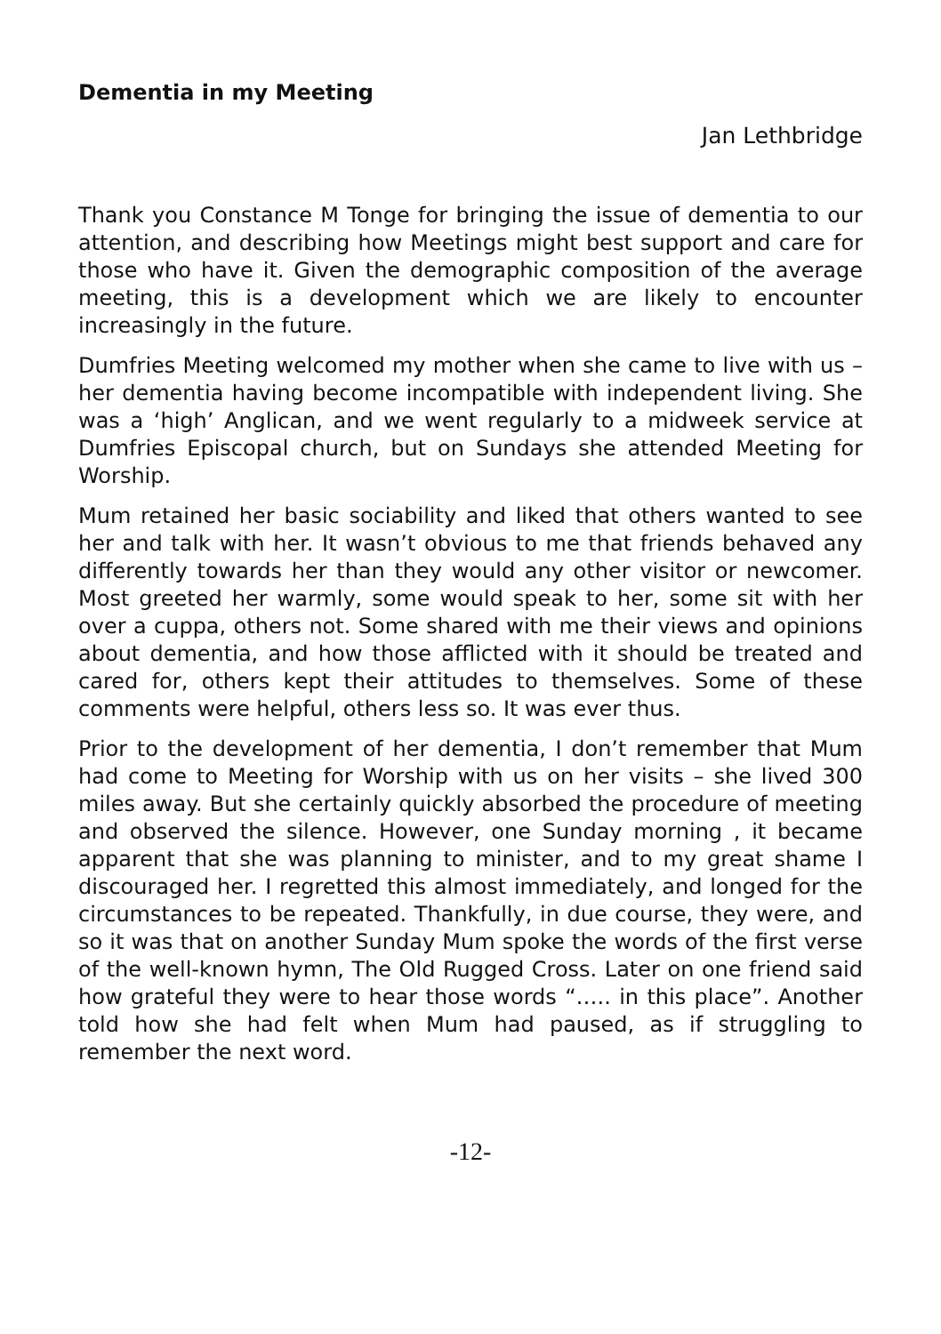Dementia in my Meeting
Jan Lethbridge
Thank you Constance M Tonge for bringing the issue of dementia to our attention, and describing how Meetings might best support and care for those who have it. Given the demographic composition of the average meeting, this is a development which we are likely to encounter increasingly in the future.
Dumfries Meeting welcomed my mother when she came to live with us – her dementia having become incompatible with independent living. She was a ‘high’ Anglican, and we went regularly to a midweek service at Dumfries Episcopal church, but on Sundays she attended Meeting for Worship.
Mum retained her basic sociability and liked that others wanted to see her and talk with her. It wasn’t obvious to me that friends behaved any differently towards her than they would any other visitor or newcomer. Most greeted her warmly, some would speak to her, some sit with her over a cuppa, others not. Some shared with me their views and opinions about dementia, and how those afflicted with it should be treated and cared for, others kept their attitudes to themselves. Some of these comments were helpful, others less so. It was ever thus.
Prior to the development of her dementia, I don’t remember that Mum had come to Meeting for Worship with us on her visits – she lived 300 miles away. But she certainly quickly absorbed the procedure of meeting and observed the silence. However, one Sunday morning , it became apparent that she was planning to minister, and to my great shame I discouraged her. I regretted this almost immediately, and longed for the circumstances to be repeated. Thankfully, in due course, they were, and so it was that on another Sunday Mum spoke the words of the first verse of the well-known hymn, The Old Rugged Cross. Later on one friend said how grateful they were to hear those words “….. in this place”. Another told how she had felt when Mum had paused, as if struggling to remember the next word.
-12-